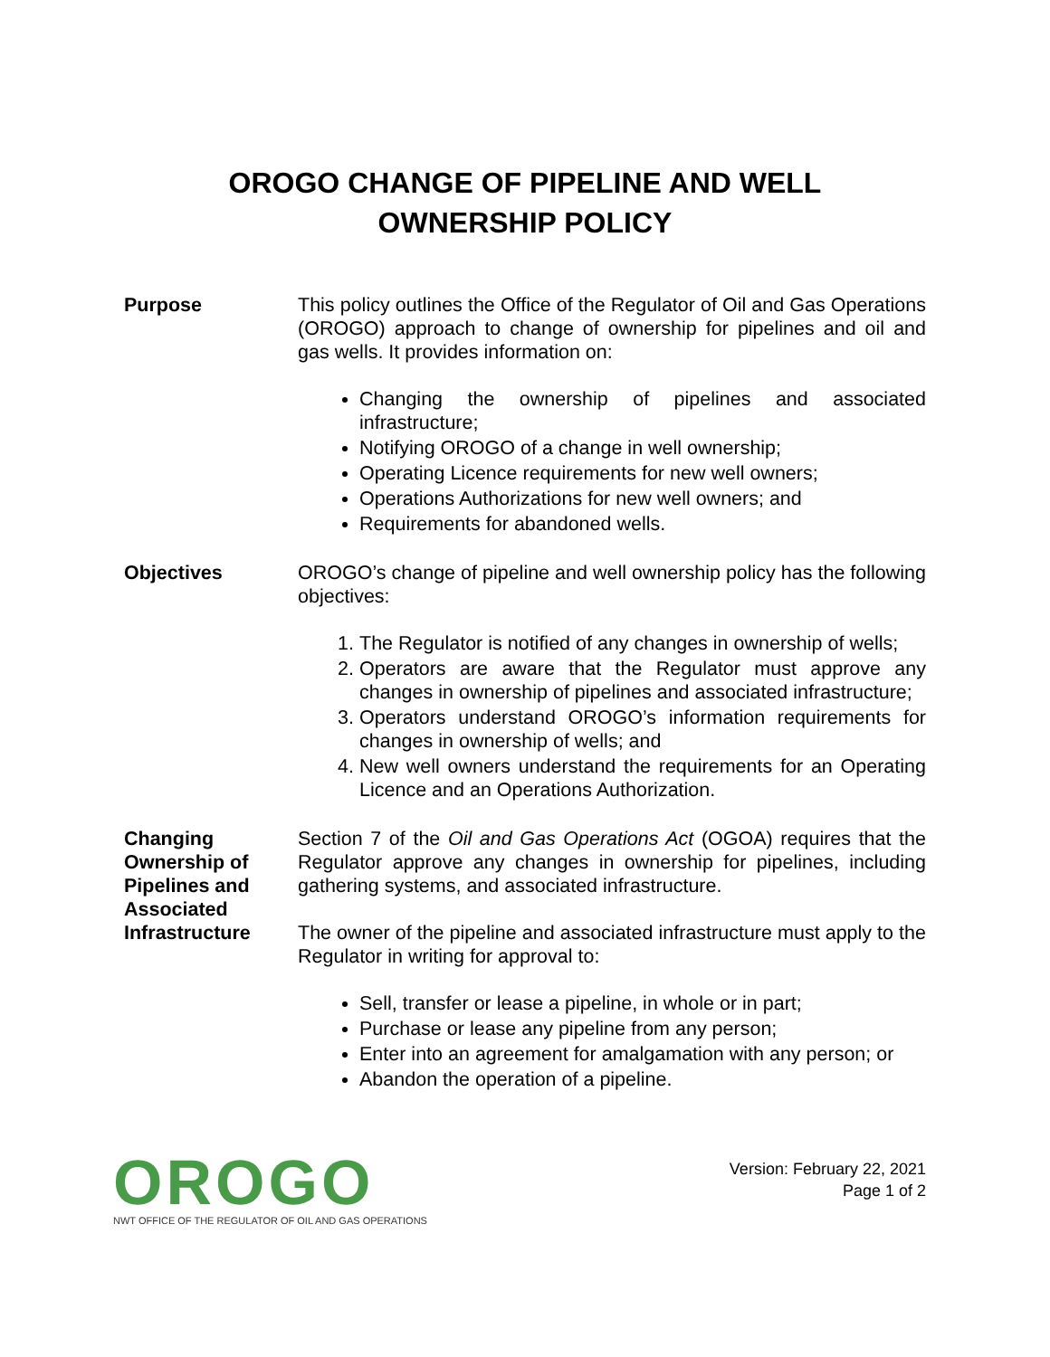OROGO CHANGE OF PIPELINE AND WELL
OWNERSHIP POLICY
Purpose This policy outlines the Office of the Regulator of Oil and Gas Operations (OROGO) approach to change of ownership for pipelines and oil and gas wells. It provides information on:
Changing the ownership of pipelines and associated infrastructure;
Notifying OROGO of a change in well ownership;
Operating Licence requirements for new well owners;
Operations Authorizations for new well owners; and
Requirements for abandoned wells.
Objectives OROGO’s change of pipeline and well ownership policy has the following objectives:
1. The Regulator is notified of any changes in ownership of wells;
2. Operators are aware that the Regulator must approve any changes in ownership of pipelines and associated infrastructure;
3. Operators understand OROGO’s information requirements for changes in ownership of wells; and
4. New well owners understand the requirements for an Operating Licence and an Operations Authorization.
Changing Ownership of Pipelines and Associated Infrastructure
Section 7 of the Oil and Gas Operations Act (OGOA) requires that the Regulator approve any changes in ownership for pipelines, including gathering systems, and associated infrastructure.
The owner of the pipeline and associated infrastructure must apply to the Regulator in writing for approval to:
Sell, transfer or lease a pipeline, in whole or in part;
Purchase or lease any pipeline from any person;
Enter into an agreement for amalgamation with any person; or
Abandon the operation of a pipeline.
OROGO
NWT OFFICE OF THE REGULATOR OF OIL AND GAS OPERATIONS
Version: February 22, 2021
Page 1 of 2